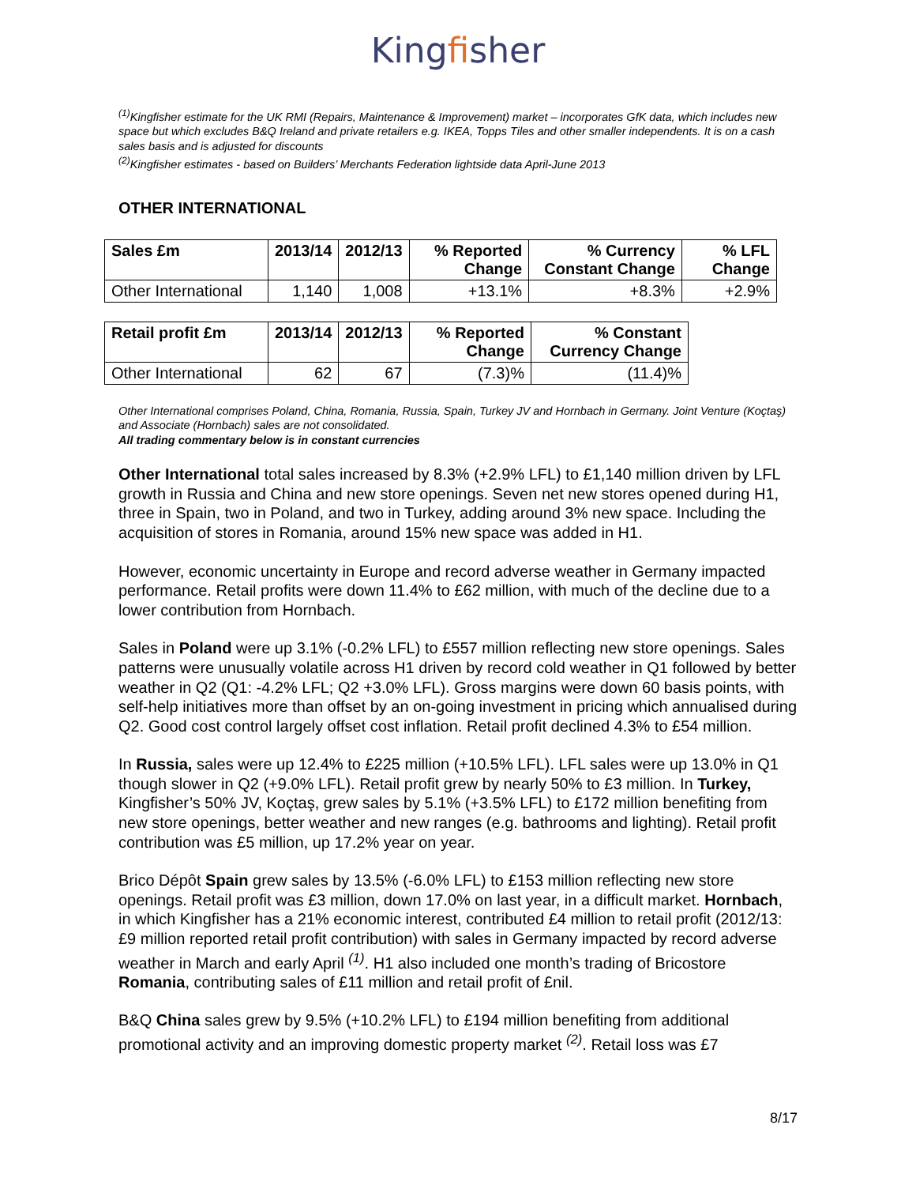Kingfisher
<sup>(1)</sup> Kingfisher estimate for the UK RMI (Repairs, Maintenance & Improvement) market – incorporates GfK data, which includes new space but which excludes B&Q Ireland and private retailers e.g. IKEA, Topps Tiles and other smaller independents. It is on a cash sales basis and is adjusted for discounts
<sup>(2)</sup> Kingfisher estimates - based on Builders’ Merchants Federation lightside data April-June 2013
OTHER INTERNATIONAL
| Sales £m | 2013/14 | 2012/13 | % Reported Change | % Currency Constant Change | % LFL Change |
| --- | --- | --- | --- | --- | --- |
| Other International | 1,140 | 1,008 | +13.1% | +8.3% | +2.9% |
| Retail profit £m | 2013/14 | 2012/13 | % Reported Change | % Constant Currency Change |
| --- | --- | --- | --- | --- |
| Other International | 62 | 67 | (7.3)% | (11.4)% |
Other International comprises Poland, China, Romania, Russia, Spain, Turkey JV and Hornbach in Germany. Joint Venture (Koçtaş) and Associate (Hornbach) sales are not consolidated.
All trading commentary below is in constant currencies
Other International total sales increased by 8.3% (+2.9% LFL) to £1,140 million driven by LFL growth in Russia and China and new store openings. Seven net new stores opened during H1, three in Spain, two in Poland, and two in Turkey, adding around 3% new space. Including the acquisition of stores in Romania, around 15% new space was added in H1.
However, economic uncertainty in Europe and record adverse weather in Germany impacted performance. Retail profits were down 11.4% to £62 million, with much of the decline due to a lower contribution from Hornbach.
Sales in Poland were up 3.1% (-0.2% LFL) to £557 million reflecting new store openings. Sales patterns were unusually volatile across H1 driven by record cold weather in Q1 followed by better weather in Q2 (Q1: -4.2% LFL; Q2 +3.0% LFL). Gross margins were down 60 basis points, with self-help initiatives more than offset by an on-going investment in pricing which annualised during Q2. Good cost control largely offset cost inflation. Retail profit declined 4.3% to £54 million.
In Russia, sales were up 12.4% to £225 million (+10.5% LFL). LFL sales were up 13.0% in Q1 though slower in Q2 (+9.0% LFL). Retail profit grew by nearly 50% to £3 million. In Turkey, Kingfisher’s 50% JV, Koçtaş, grew sales by 5.1% (+3.5% LFL) to £172 million benefiting from new store openings, better weather and new ranges (e.g. bathrooms and lighting). Retail profit contribution was £5 million, up 17.2% year on year.
Brico Dépôt Spain grew sales by 13.5% (-6.0% LFL) to £153 million reflecting new store openings. Retail profit was £3 million, down 17.0% on last year, in a difficult market. Hornbach, in which Kingfisher has a 21% economic interest, contributed £4 million to retail profit (2012/13: £9 million reported retail profit contribution) with sales in Germany impacted by record adverse weather in March and early April <sup>(1)</sup>. H1 also included one month’s trading of Bricostore Romania, contributing sales of £11 million and retail profit of £nil.
B&Q China sales grew by 9.5% (+10.2% LFL) to £194 million benefiting from additional promotional activity and an improving domestic property market <sup>(2)</sup>. Retail loss was £7
8/17